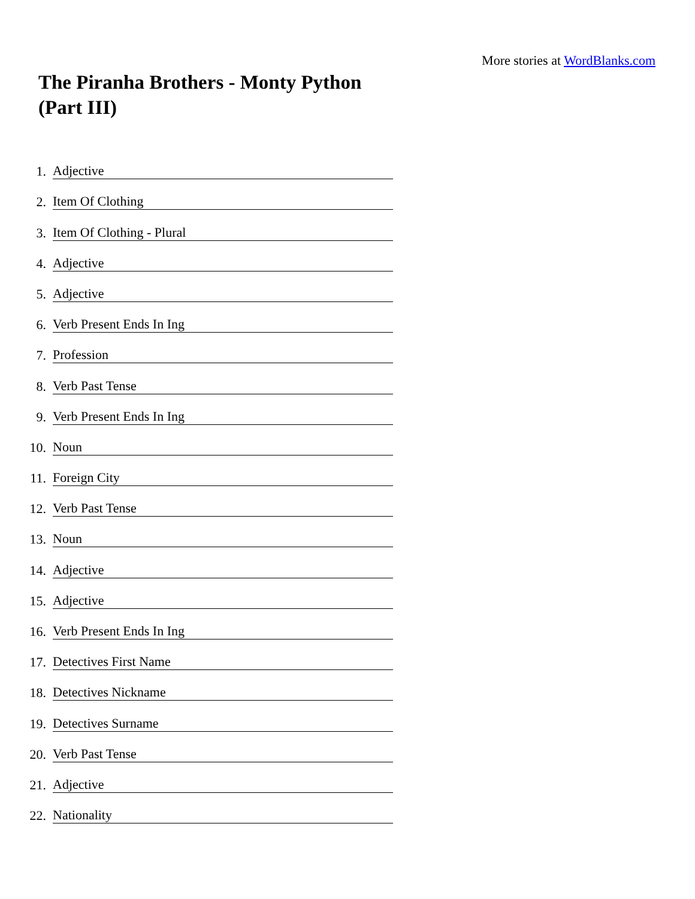More stories at WordBlanks.com
The Piranha Brothers - Monty Python (Part III)
1. Adjective
2. Item Of Clothing
3. Item Of Clothing - Plural
4. Adjective
5. Adjective
6. Verb Present Ends In Ing
7. Profession
8. Verb Past Tense
9. Verb Present Ends In Ing
10. Noun
11. Foreign City
12. Verb Past Tense
13. Noun
14. Adjective
15. Adjective
16. Verb Present Ends In Ing
17. Detectives First Name
18. Detectives Nickname
19. Detectives Surname
20. Verb Past Tense
21. Adjective
22. Nationality